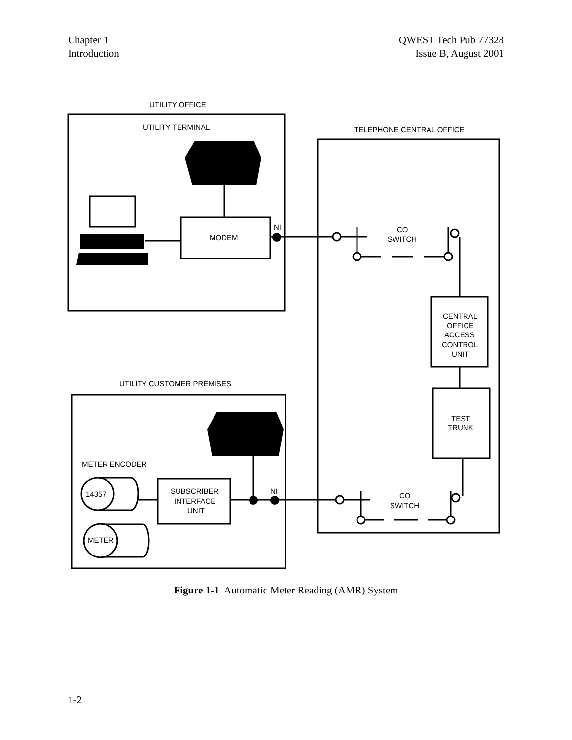Chapter 1
Introduction
QWEST Tech Pub 77328
Issue B, August 2001
UTILITY OFFICE
UTILITY TERMINAL
TELEPHONE CENTRAL OFFICE
MODEM
NI
CO
SWITCH
CENTRAL
OFFICE
ACCESS
CONTROL
UNIT
UTILITY CUSTOMER PREMISES
TEST
TRUNK
METER ENCODER
14357
SUBSCRIBER
INTERFACE
UNIT
NI
CO
SWITCH
METER
Figure 1-1 Automatic Meter Reading (AMR) System
1-2